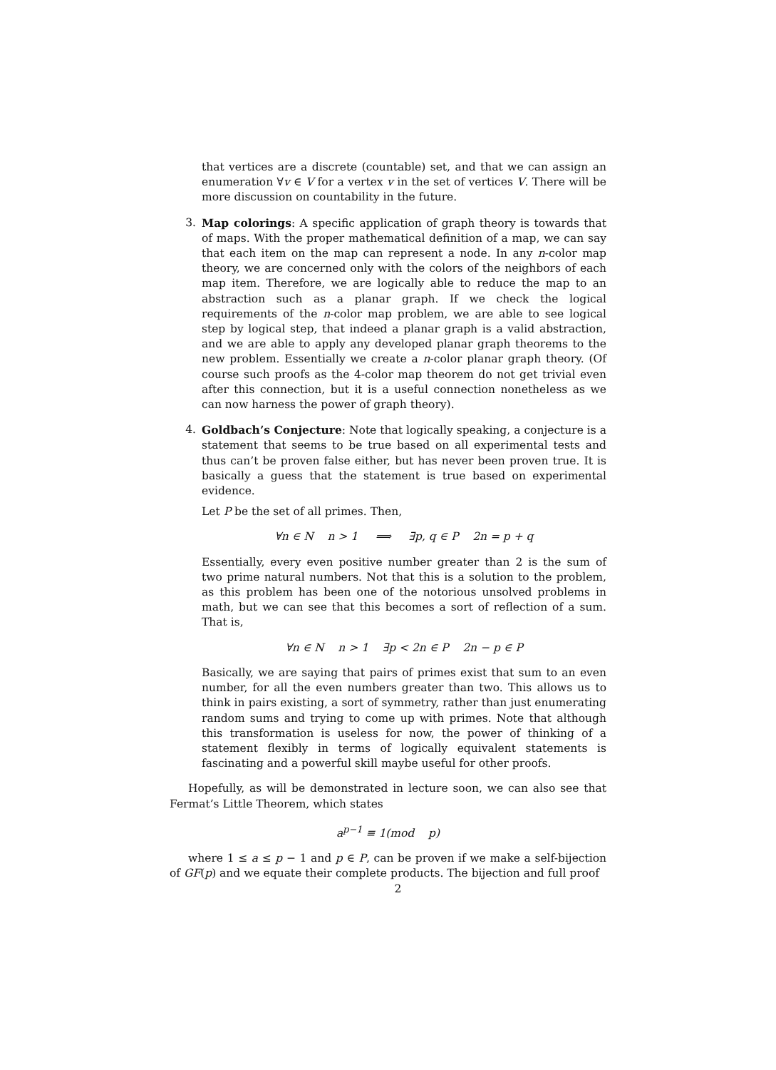that vertices are a discrete (countable) set, and that we can assign an enumeration ∀v ∈ V for a vertex v in the set of vertices V. There will be more discussion on countability in the future.
3. Map colorings: A specific application of graph theory is towards that of maps. With the proper mathematical definition of a map, we can say that each item on the map can represent a node. In any n-color map theory, we are concerned only with the colors of the neighbors of each map item. Therefore, we are logically able to reduce the map to an abstraction such as a planar graph. If we check the logical requirements of the n-color map problem, we are able to see logical step by logical step, that indeed a planar graph is a valid abstraction, and we are able to apply any developed planar graph theorems to the new problem. Essentially we create a n-color planar graph theory. (Of course such proofs as the 4-color map theorem do not get trivial even after this connection, but it is a useful connection nonetheless as we can now harness the power of graph theory).
4. Goldbach’s Conjecture: Note that logically speaking, a conjecture is a statement that seems to be true based on all experimental tests and thus can’t be proven false either, but has never been proven true. It is basically a guess that the statement is true based on experimental evidence.
Let P be the set of all primes. Then,
∀n ∈ N n > 1 ⟹ ∃p, q ∈ P 2n = p + q
Essentially, every even positive number greater than 2 is the sum of two prime natural numbers. Not that this is a solution to the problem, as this problem has been one of the notorious unsolved problems in math, but we can see that this becomes a sort of reflection of a sum. That is,
∀n ∈ N n > 1 ∃p < 2n ∈ P 2n − p ∈ P
Basically, we are saying that pairs of primes exist that sum to an even number, for all the even numbers greater than two. This allows us to think in pairs existing, a sort of symmetry, rather than just enumerating random sums and trying to come up with primes. Note that although this transformation is useless for now, the power of thinking of a statement flexibly in terms of logically equivalent statements is fascinating and a powerful skill maybe useful for other proofs.
Hopefully, as will be demonstrated in lecture soon, we can also see that Fermat’s Little Theorem, which states
a<sup>p−1</sup> ≡ 1(mod p)
where 1 ≤ a ≤ p − 1 and p ∈ P, can be proven if we make a self-bijection of GF(p) and we equate their complete products. The bijection and full proof
2